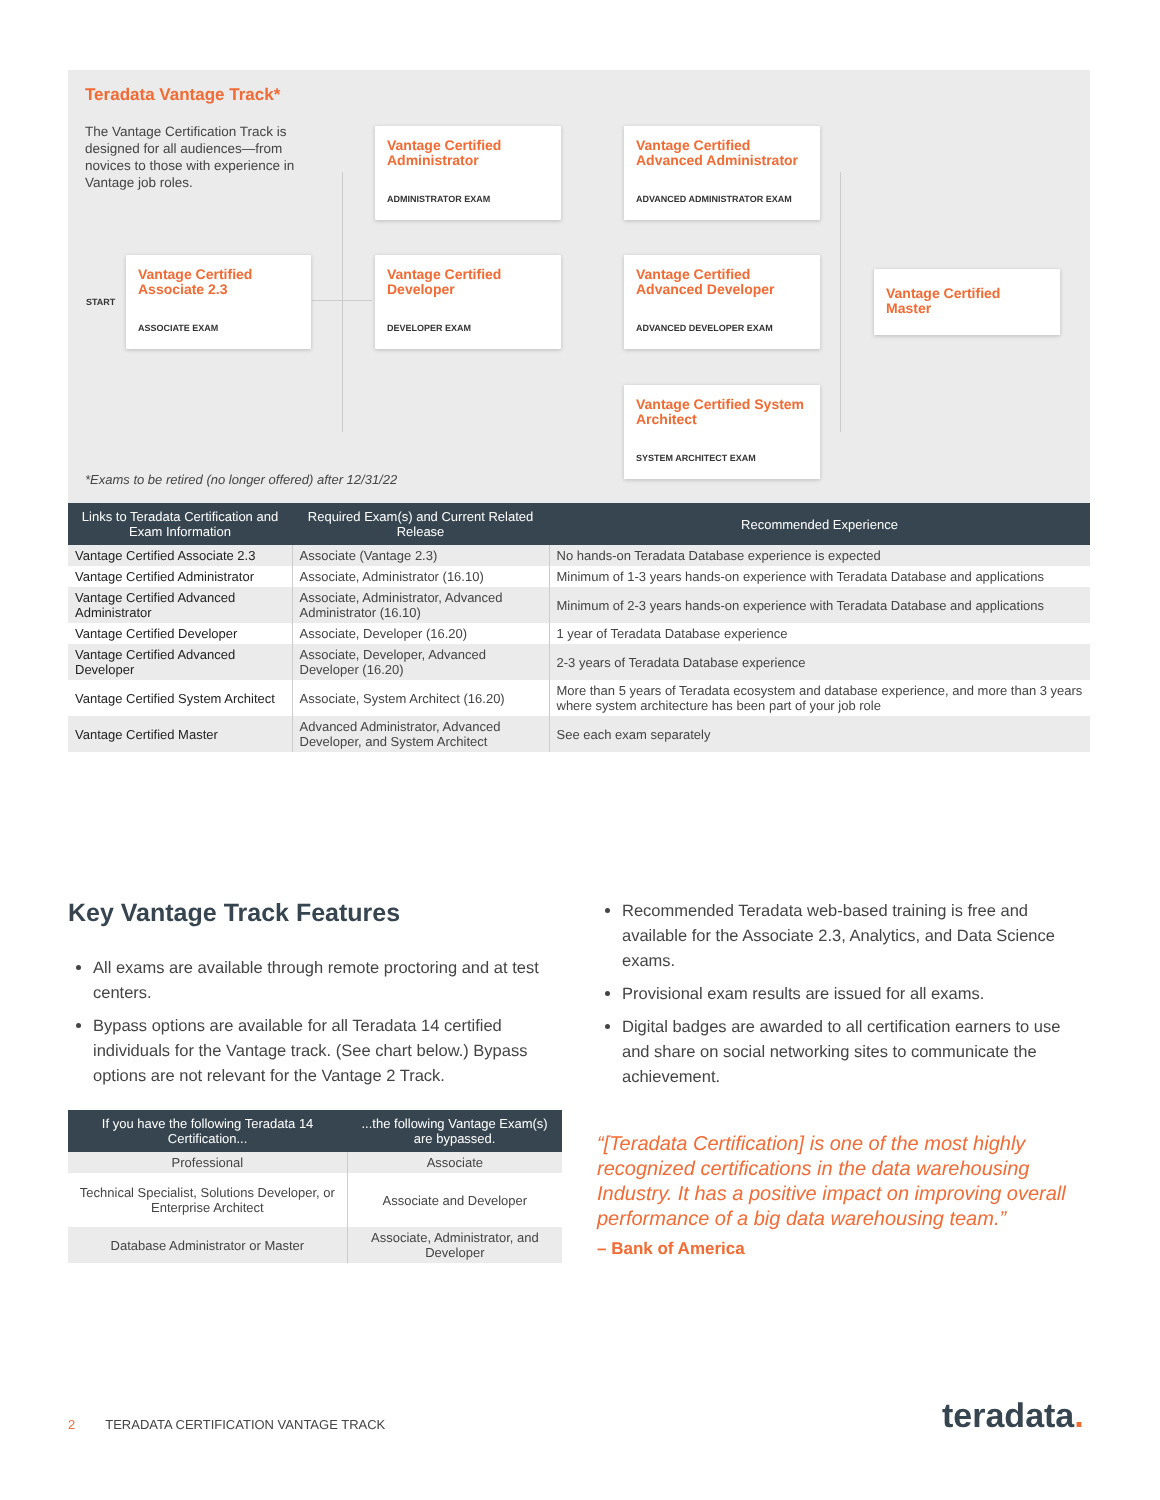Teradata Vantage Track*
The Vantage Certification Track is designed for all audiences—from novices to those with experience in Vantage job roles.
START
Vantage Certified Associate 2.3
ASSOCIATE EXAM
Vantage Certified Administrator
ADMINISTRATOR EXAM
Vantage Certified Developer
DEVELOPER EXAM
Vantage Certified Advanced Administrator
ADVANCED ADMINISTRATOR EXAM
Vantage Certified Advanced Developer
ADVANCED DEVELOPER EXAM
Vantage Certified System Architect
SYSTEM ARCHITECT EXAM
Vantage Certified Master
*Exams to be retired (no longer offered) after 12/31/22
| Links to Teradata Certification and Exam Information | Required Exam(s) and Current Related Release | Recommended Experience |
| --- | --- | --- |
| Vantage Certified Associate 2.3 | Associate (Vantage 2.3) | No hands-on Teradata Database experience is expected |
| Vantage Certified Administrator | Associate, Administrator (16.10) | Minimum of 1-3 years hands-on experience with Teradata Database and applications |
| Vantage Certified Advanced Administrator | Associate, Administrator, Advanced Administrator (16.10) | Minimum of 2-3 years hands-on experience with Teradata Database and applications |
| Vantage Certified Developer | Associate, Developer (16.20) | 1 year of Teradata Database experience |
| Vantage Certified Advanced Developer | Associate, Developer, Advanced Developer (16.20) | 2-3 years of Teradata Database experience |
| Vantage Certified System Architect | Associate, System Architect (16.20) | More than 5 years of Teradata ecosystem and database experience, and more than 3 years where system architecture has been part of your job role |
| Vantage Certified Master | Advanced Administrator, Advanced Developer, and System Architect | See each exam separately |
Key Vantage Track Features
All exams are available through remote proctoring and at test centers.
Bypass options are available for all Teradata 14 certified individuals for the Vantage track. (See chart below.) Bypass options are not relevant for the Vantage 2 Track.
| If you have the following Teradata 14 Certification... | ...the following Vantage Exam(s) are bypassed. |
| --- | --- |
| Professional | Associate |
| Technical Specialist, Solutions Developer, or Enterprise Architect | Associate and Developer |
| Database Administrator or Master | Associate, Administrator, and Developer |
Recommended Teradata web-based training is free and available for the Associate 2.3, Analytics, and Data Science exams.
Provisional exam results are issued for all exams.
Digital badges are awarded to all certification earners to use and share on social networking sites to communicate the achievement.
“[Teradata Certification] is one of the most highly recognized certifications in the data warehousing Industry. It has a positive impact on improving overall performance of a big data warehousing team.”
– Bank of America
2 TERADATA CERTIFICATION VANTAGE TRACK
teradata.